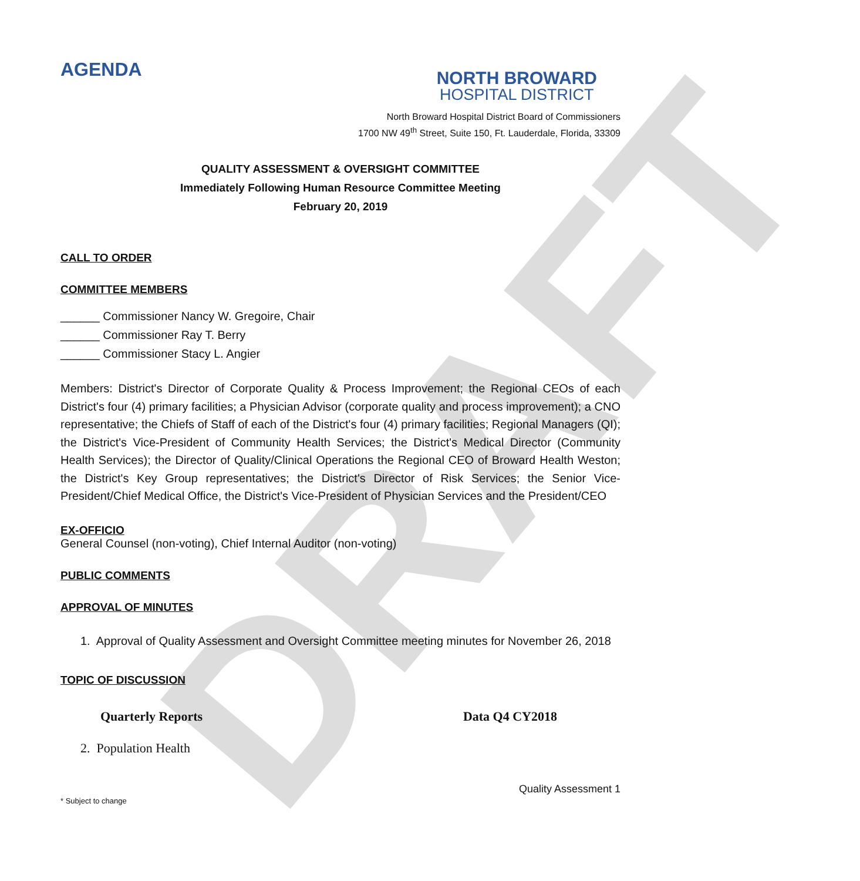DRAFT
AGENDA
NORTH BROWARD
HOSPITAL DISTRICT
North Broward Hospital District Board of Commissioners
1700 NW 49<sup>th</sup> Street, Suite 150, Ft. Lauderdale, Florida, 33309
QUALITY ASSESSMENT & OVERSIGHT COMMITTEE
Immediately Following Human Resource Committee Meeting
February 20, 2019
CALL TO ORDER
COMMITTEE MEMBERS
______ Commissioner Nancy W. Gregoire, Chair
______ Commissioner Ray T. Berry
______ Commissioner Stacy L. Angier
Members: District's Director of Corporate Quality & Process Improvement; the Regional CEOs of each District's four (4) primary facilities; a Physician Advisor (corporate quality and process improvement); a CNO representative; the Chiefs of Staff of each of the District's four (4) primary facilities; Regional Managers (QI); the District's Vice-President of Community Health Services; the District's Medical Director (Community Health Services); the Director of Quality/Clinical Operations the Regional CEO of Broward Health Weston; the District's Key Group representatives; the District's Director of Risk Services; the Senior Vice-President/Chief Medical Office, the District's Vice-President of Physician Services and the President/CEO
EX-OFFICIO
General Counsel (non-voting), Chief Internal Auditor (non-voting)
PUBLIC COMMENTS
APPROVAL OF MINUTES
1. Approval of Quality Assessment and Oversight Committee meeting minutes for November 26, 2018
TOPIC OF DISCUSSION
Quarterly Reports Data Q4 CY2018
2. Population Health
Quality Assessment 1
* Subject to change